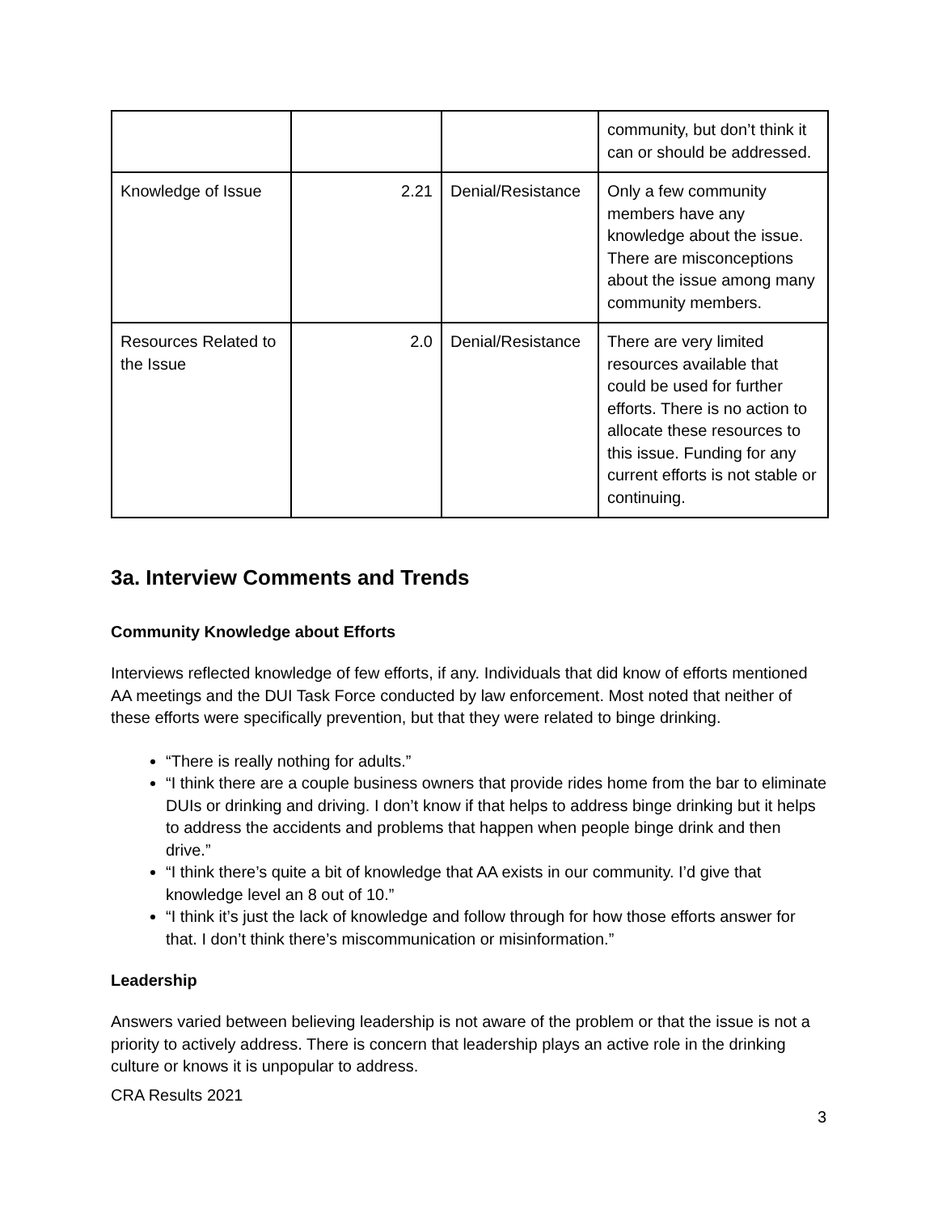| | | | community, but don’t think it can or should be addressed. |
| Knowledge of Issue | 2.21 | Denial/Resistance | Only a few community members have any knowledge about the issue. There are misconceptions about the issue among many community members. |
| Resources Related to the Issue | 2.0 | Denial/Resistance | There are very limited resources available that could be used for further efforts. There is no action to allocate these resources to this issue. Funding for any current efforts is not stable or continuing. |
3a. Interview Comments and Trends
Community Knowledge about Efforts
Interviews reflected knowledge of few efforts, if any. Individuals that did know of efforts mentioned AA meetings and the DUI Task Force conducted by law enforcement. Most noted that neither of these efforts were specifically prevention, but that they were related to binge drinking.
“There is really nothing for adults.”
“I think there are a couple business owners that provide rides home from the bar to eliminate DUIs or drinking and driving. I don’t know if that helps to address binge drinking but it helps to address the accidents and problems that happen when people binge drink and then drive.”
“I think there’s quite a bit of knowledge that AA exists in our community. I’d give that knowledge level an 8 out of 10.”
“I think it’s just the lack of knowledge and follow through for how those efforts answer for that. I don’t think there’s miscommunication or misinformation.”
Leadership
Answers varied between believing leadership is not aware of the problem or that the issue is not a priority to actively address. There is concern that leadership plays an active role in the drinking culture or knows it is unpopular to address.
CRA Results 2021
3